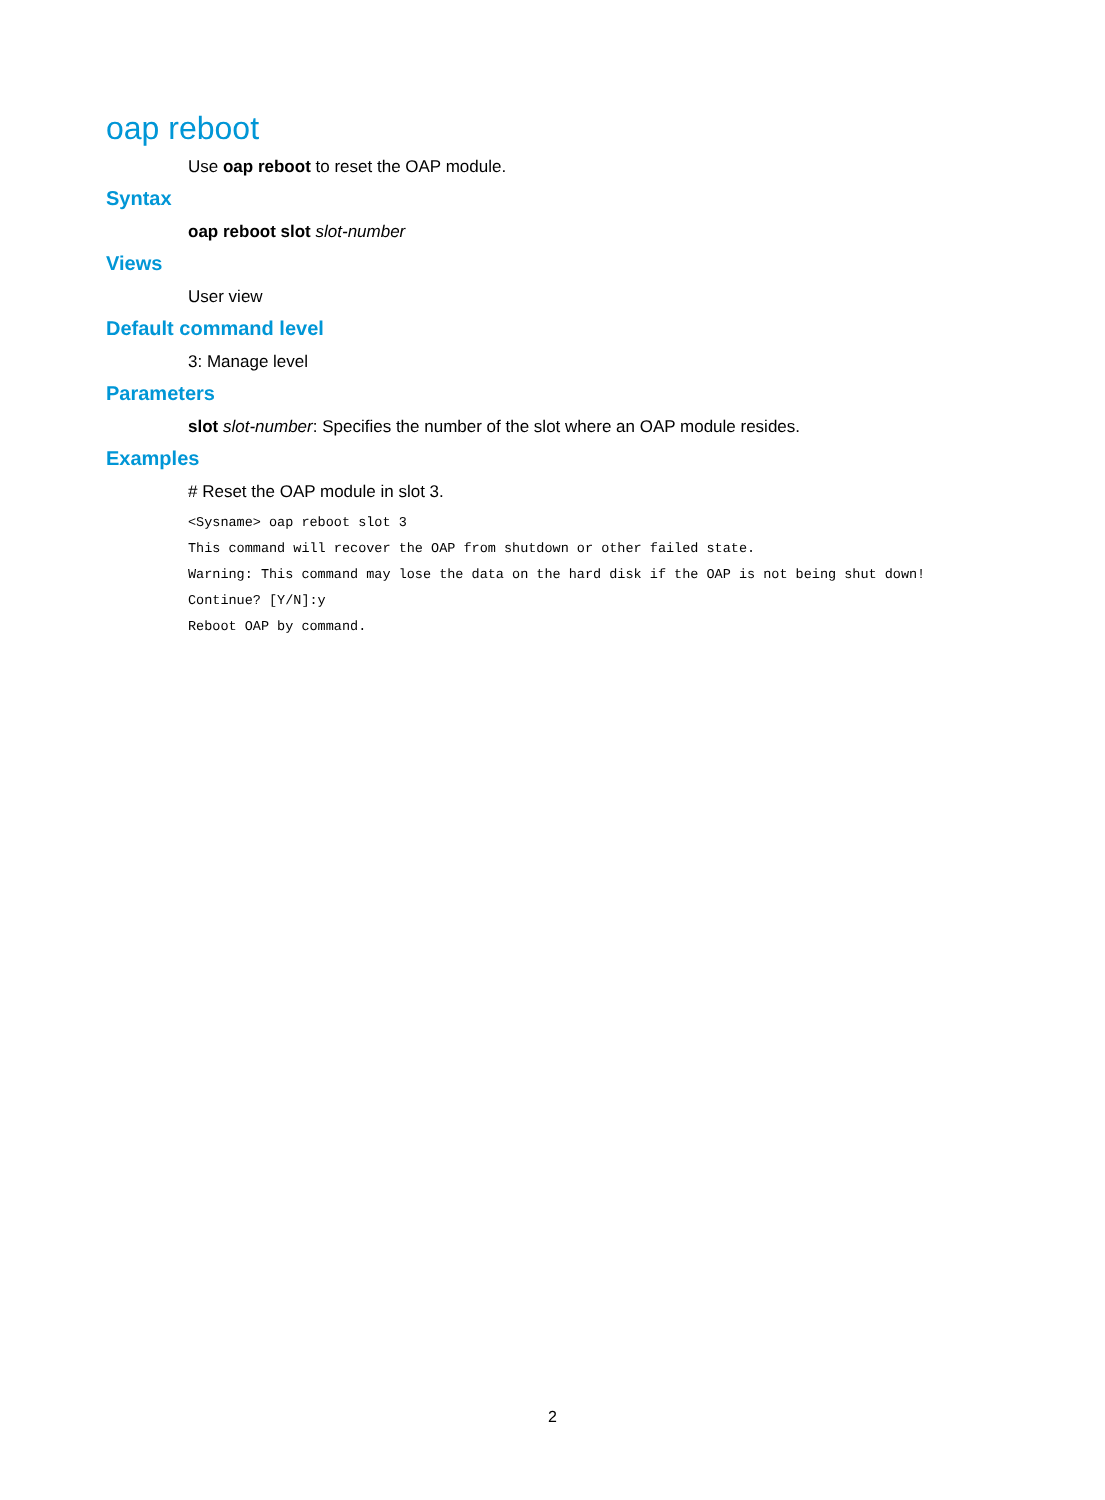oap reboot
Use oap reboot to reset the OAP module.
Syntax
oap reboot slot slot-number
Views
User view
Default command level
3: Manage level
Parameters
slot slot-number: Specifies the number of the slot where an OAP module resides.
Examples
# Reset the OAP module in slot 3.
<Sysname> oap reboot slot 3
This command will recover the OAP from shutdown or other failed state.
Warning: This command may lose the data on the hard disk if the OAP is not being shut down!
Continue? [Y/N]:y
Reboot OAP by command.
2